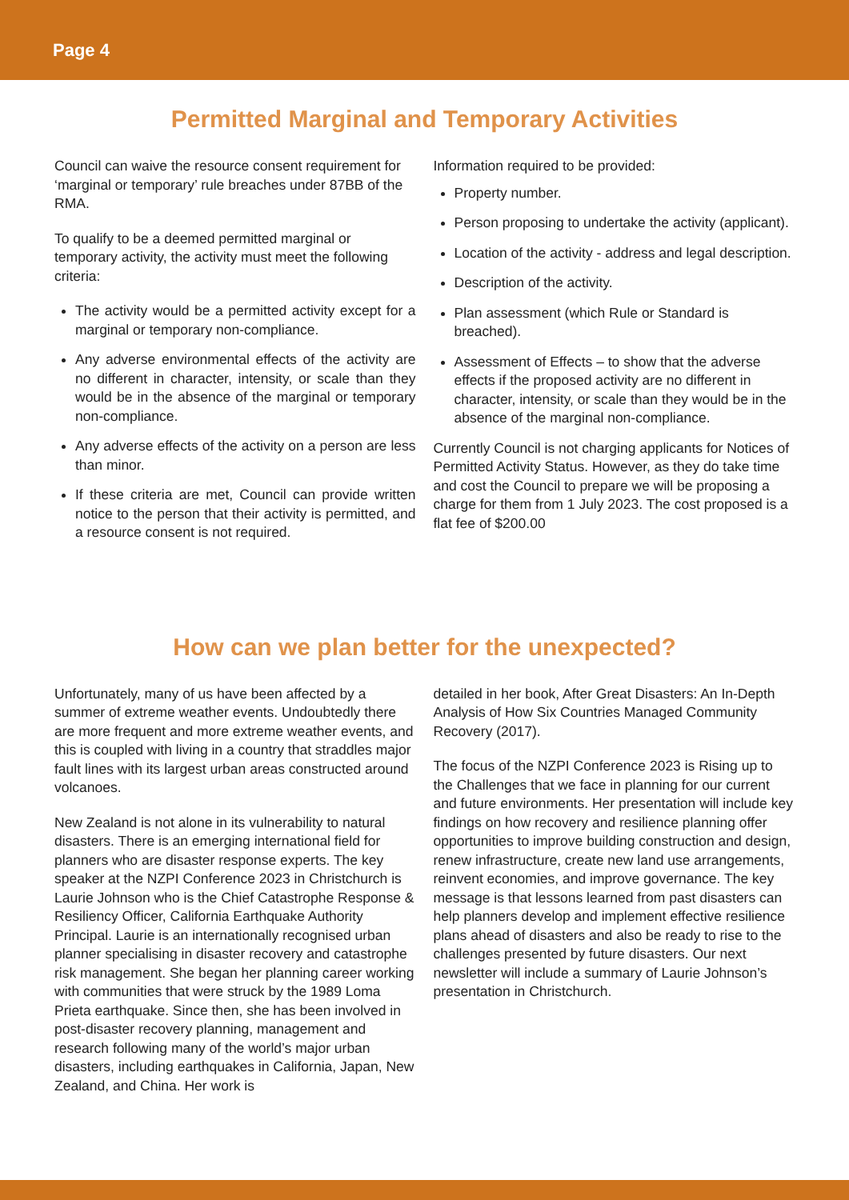Page 4
Permitted Marginal and Temporary Activities
Council can waive the resource consent requirement for ‘marginal or temporary’ rule breaches under 87BB of the RMA.
To qualify to be a deemed permitted marginal or temporary activity, the activity must meet the following criteria:
The activity would be a permitted activity except for a marginal or temporary non-compliance.
Any adverse environmental effects of the activity are no different in character, intensity, or scale than they would be in the absence of the marginal or temporary non-compliance.
Any adverse effects of the activity on a person are less than minor.
If these criteria are met, Council can provide written notice to the person that their activity is permitted, and a resource consent is not required.
Information required to be provided:
Property number.
Person proposing to undertake the activity (applicant).
Location of the activity - address and legal description.
Description of the activity.
Plan assessment (which Rule or Standard is breached).
Assessment of Effects – to show that the adverse effects if the proposed activity are no different in character, intensity, or scale than they would be in the absence of the marginal non-compliance.
Currently Council is not charging applicants for Notices of Permitted Activity Status. However, as they do take time and cost the Council to prepare we will be proposing a charge for them from 1 July 2023. The cost proposed is a flat fee of $200.00
How can we plan better for the unexpected?
Unfortunately, many of us have been affected by a summer of extreme weather events. Undoubtedly there are more frequent and more extreme weather events, and this is coupled with living in a country that straddles major fault lines with its largest urban areas constructed around volcanoes.
New Zealand is not alone in its vulnerability to natural disasters. There is an emerging international field for planners who are disaster response experts. The key speaker at the NZPI Conference 2023 in Christchurch is Laurie Johnson who is the Chief Catastrophe Response & Resiliency Officer, California Earthquake Authority Principal. Laurie is an internationally recognised urban planner specialising in disaster recovery and catastrophe risk management. She began her planning career working with communities that were struck by the 1989 Loma Prieta earthquake. Since then, she has been involved in post-disaster recovery planning, management and research following many of the world’s major urban disasters, including earthquakes in California, Japan, New Zealand, and China. Her work is
detailed in her book, After Great Disasters: An In-Depth Analysis of How Six Countries Managed Community Recovery (2017).
The focus of the NZPI Conference 2023 is Rising up to the Challenges that we face in planning for our current and future environments. Her presentation will include key findings on how recovery and resilience planning offer opportunities to improve building construction and design, renew infrastructure, create new land use arrangements, reinvent economies, and improve governance. The key message is that lessons learned from past disasters can help planners develop and implement effective resilience plans ahead of disasters and also be ready to rise to the challenges presented by future disasters. Our next newsletter will include a summary of Laurie Johnson’s presentation in Christchurch.